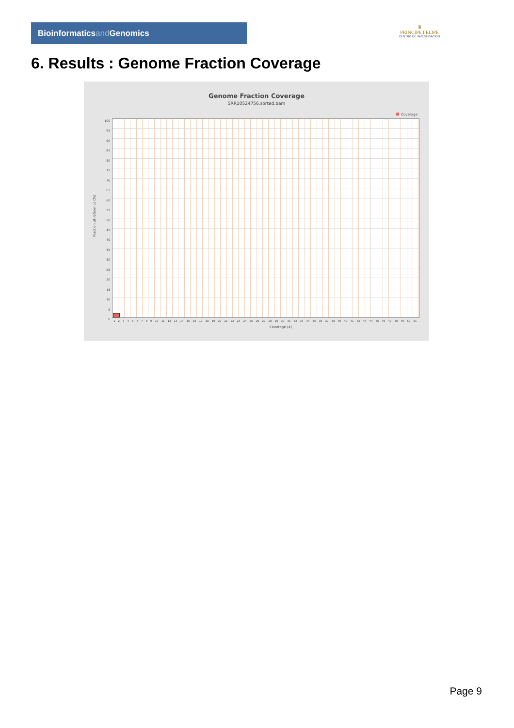Bioinformaticsand Genomics
♛
PRINCIPE FELIPE
CENTRO DE INVESTIGACION
6. Results : Genome Fraction Coverage
Genome Fraction Coverage
SRR10524756.sorted.bam
Coverage
Fraction of reference (%)
100
95
90
85
80
75
70
65
60
55
50
45
40
35
30
25
20
15
10
5
0
1 2 3 4 5 6 7 8 9 10 11 12 13 14 15 16 17 18 19 20 21 22 23 24 25 26 27 28 29 30 31 32 33 34 35 36 37 38 39 40 41 42 43 44 45 46 47 48 49 50 51
Coverage (X)
Page 9